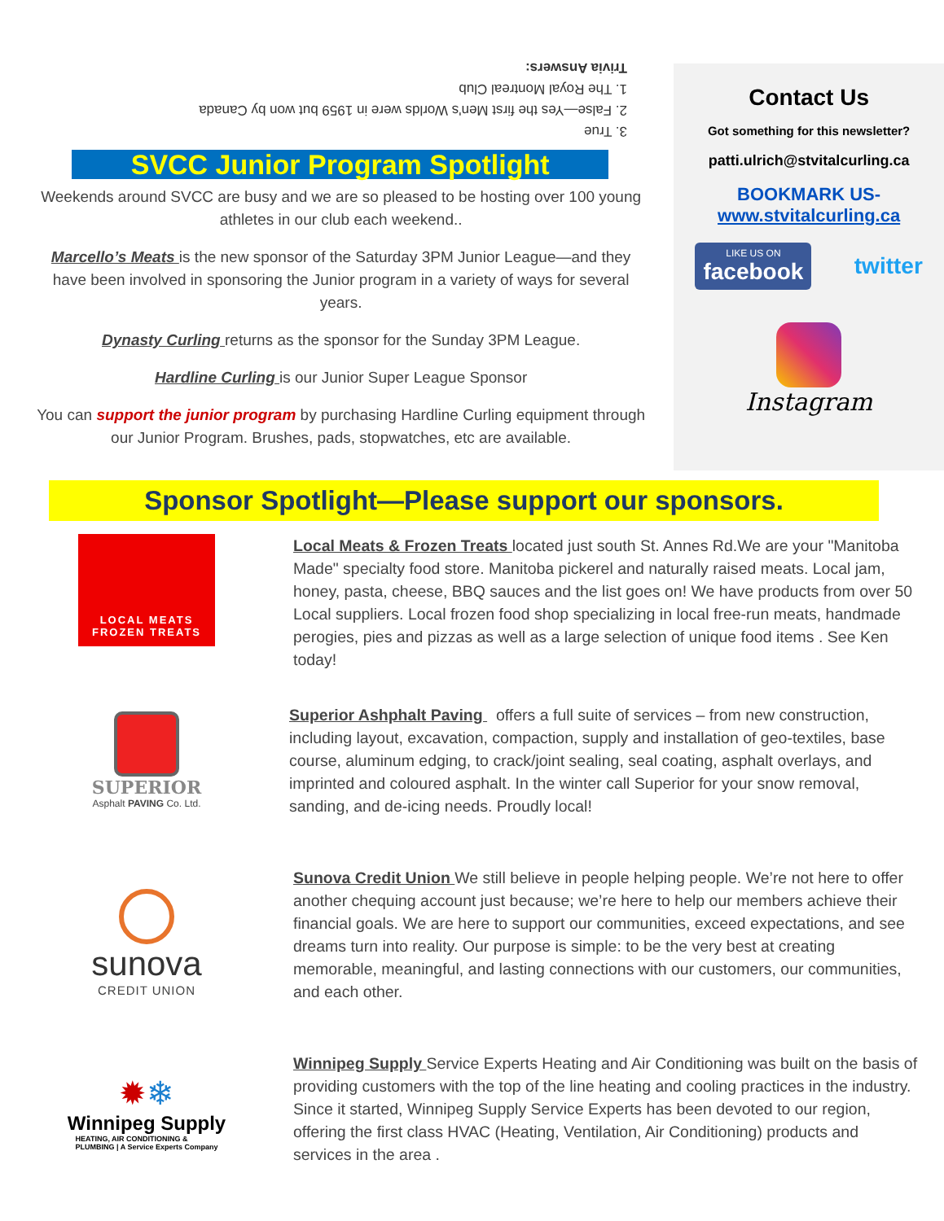3. True
2. False—Yes the first Men's Worlds were in 1959 but won by Canada
1. The Royal Montreal Club
Trivia Answers:
SVCC Junior Program Spotlight
Weekends around SVCC are busy and we are so pleased to be hosting over 100 young athletes in our club each weekend..
Marcello’s Meats is the new sponsor of the Saturday 3PM Junior League—and they have been involved in sponsoring the Junior program in a variety of ways for several years.
Dynasty Curling returns as the sponsor for the Sunday 3PM League.
Hardline Curling is our Junior Super League Sponsor
You can support the junior program by purchasing Hardline Curling equipment through our Junior Program. Brushes, pads, stopwatches, etc are available.
Contact Us
Got something for this newsletter?
patti.ulrich@stvitalcurling.ca
BOOKMARK US-
www.stvitalcurling.ca
LIKE US ON
facebook
twitter
Instagram
Sponsor Spotlight—Please support our sponsors.
LOCAL MEATS
FROZEN TREATS
Local Meats & Frozen Treats located just south St. Annes Rd.We are your "Manitoba Made" specialty food store. Manitoba pickerel and naturally raised meats. Local jam, honey, pasta, cheese, BBQ sauces and the list goes on! We have products from over 50 Local suppliers. Local frozen food shop specializing in local free-run meats, handmade perogies, pies and pizzas as well as a large selection of unique food items . See Ken today!
SUPERIOR
Asphalt PAVING Co. Ltd.
Superior Ashphalt Paving offers a full suite of services – from new construction, including layout, excavation, compaction, supply and installation of geo-textiles, base course, aluminum edging, to crack/joint sealing, seal coating, asphalt overlays, and imprinted and coloured asphalt. In the winter call Superior for your snow removal, sanding, and de-icing needs. Proudly local!
sunova
CREDIT UNION
Sunova Credit Union We still believe in people helping people. We’re not here to offer another chequing account just because; we’re here to help our members achieve their financial goals. We are here to support our communities, exceed expectations, and see dreams turn into reality. Our purpose is simple: to be the very best at creating memorable, meaningful, and lasting connections with our customers, our communities, and each other.
✹❄
Winnipeg Supply
HEATING, AIR CONDITIONING &
PLUMBING | A Service Experts Company
Winnipeg Supply Service Experts Heating and Air Conditioning was built on the basis of providing customers with the top of the line heating and cooling practices in the industry. Since it started, Winnipeg Supply Service Experts has been devoted to our region, offering the first class HVAC (Heating, Ventilation, Air Conditioning) products and services in the area .